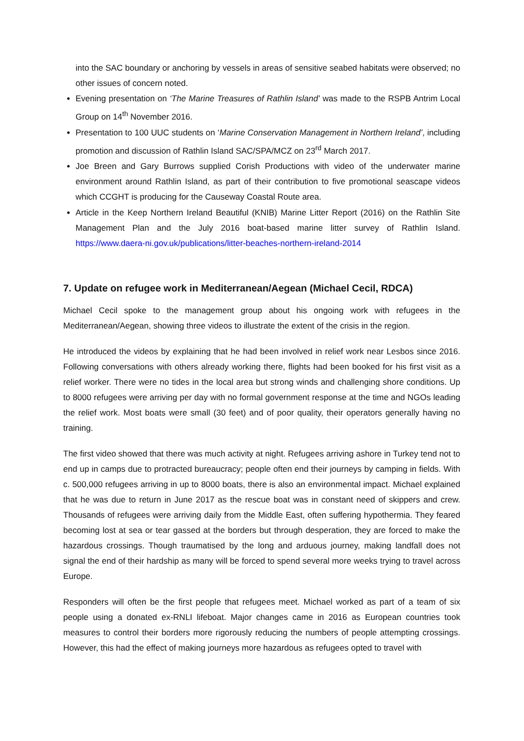into the SAC boundary or anchoring by vessels in areas of sensitive seabed habitats were observed; no other issues of concern noted.
Evening presentation on ‘The Marine Treasures of Rathlin Island’ was made to the RSPB Antrim Local Group on 14<sup>th</sup> November 2016.
Presentation to 100 UUC students on ‘Marine Conservation Management in Northern Ireland’, including promotion and discussion of Rathlin Island SAC/SPA/MCZ on 23<sup>rd</sup> March 2017.
Joe Breen and Gary Burrows supplied Corish Productions with video of the underwater marine environment around Rathlin Island, as part of their contribution to five promotional seascape videos which CCGHT is producing for the Causeway Coastal Route area.
Article in the Keep Northern Ireland Beautiful (KNIB) Marine Litter Report (2016) on the Rathlin Site Management Plan and the July 2016 boat-based marine litter survey of Rathlin Island. https://www.daera-ni.gov.uk/publications/litter-beaches-northern-ireland-2014
7. Update on refugee work in Mediterranean/Aegean (Michael Cecil, RDCA)
Michael Cecil spoke to the management group about his ongoing work with refugees in the Mediterranean/Aegean, showing three videos to illustrate the extent of the crisis in the region.
He introduced the videos by explaining that he had been involved in relief work near Lesbos since 2016. Following conversations with others already working there, flights had been booked for his first visit as a relief worker. There were no tides in the local area but strong winds and challenging shore conditions. Up to 8000 refugees were arriving per day with no formal government response at the time and NGOs leading the relief work. Most boats were small (30 feet) and of poor quality, their operators generally having no training.
The first video showed that there was much activity at night. Refugees arriving ashore in Turkey tend not to end up in camps due to protracted bureaucracy; people often end their journeys by camping in fields. With c. 500,000 refugees arriving in up to 8000 boats, there is also an environmental impact. Michael explained that he was due to return in June 2017 as the rescue boat was in constant need of skippers and crew. Thousands of refugees were arriving daily from the Middle East, often suffering hypothermia. They feared becoming lost at sea or tear gassed at the borders but through desperation, they are forced to make the hazardous crossings. Though traumatised by the long and arduous journey, making landfall does not signal the end of their hardship as many will be forced to spend several more weeks trying to travel across Europe.
Responders will often be the first people that refugees meet. Michael worked as part of a team of six people using a donated ex-RNLI lifeboat. Major changes came in 2016 as European countries took measures to control their borders more rigorously reducing the numbers of people attempting crossings. However, this had the effect of making journeys more hazardous as refugees opted to travel with